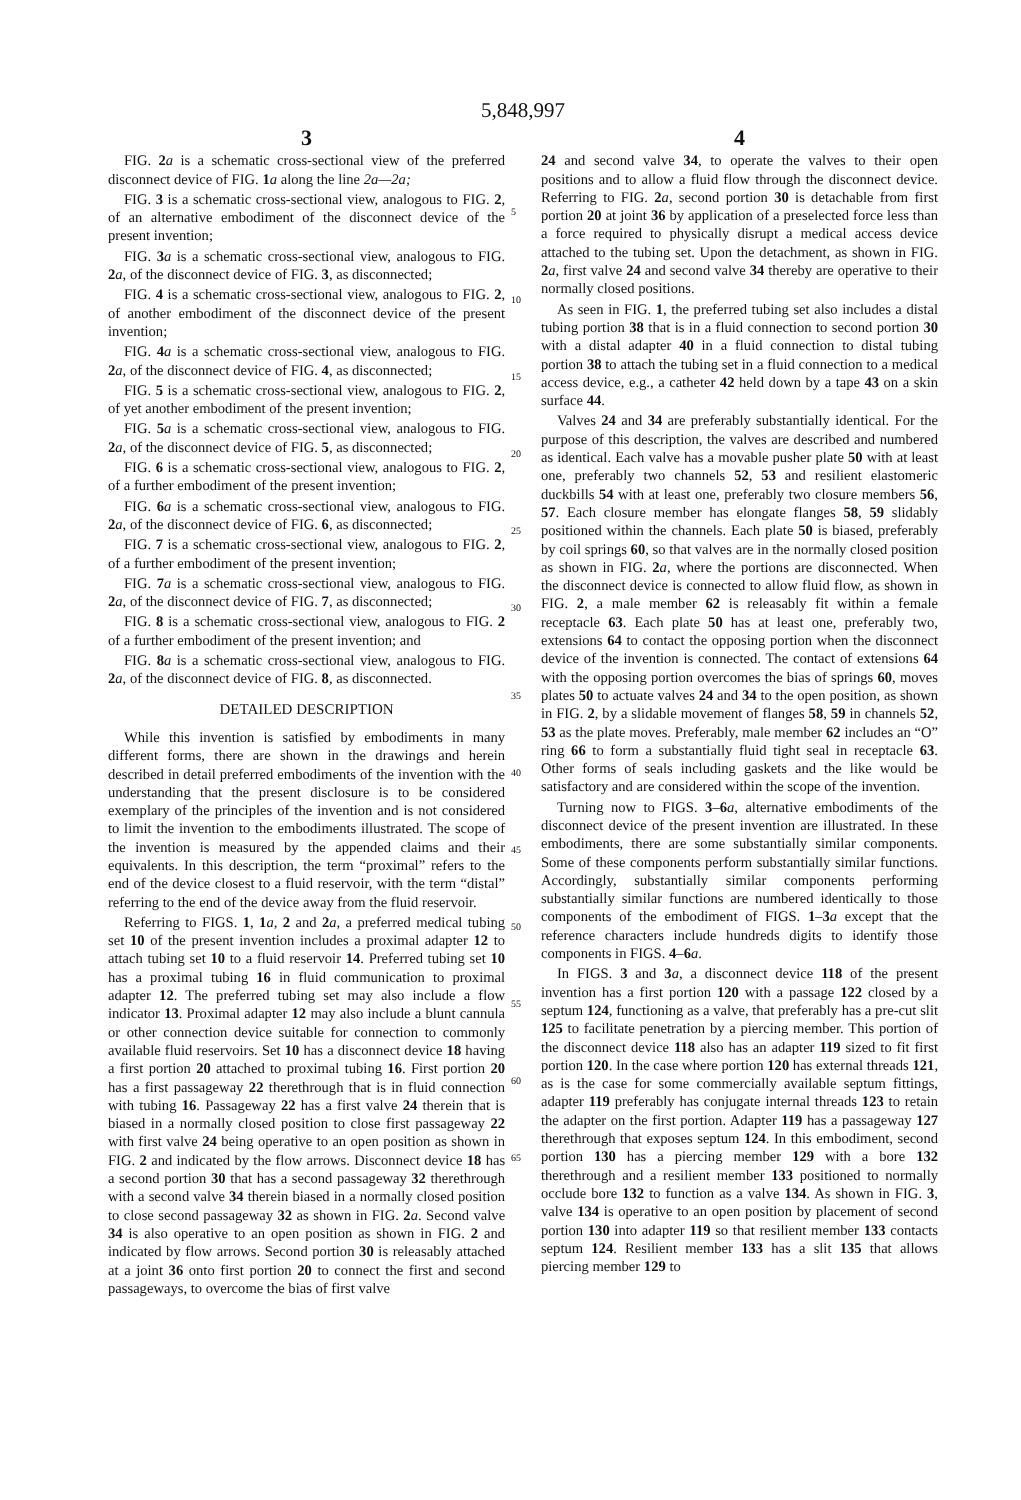5,848,997
3
FIG. 2 a is a schematic cross-sectional view of the preferred disconnect device of FIG. 1 a along the line 2a—2a;
FIG. 3 is a schematic cross-sectional view, analogous to FIG. 2, of an alternative embodiment of the disconnect device of the present invention;
FIG. 3 a is a schematic cross-sectional view, analogous to FIG. 2 a, of the disconnect device of FIG. 3, as disconnected;
FIG. 4 is a schematic cross-sectional view, analogous to FIG. 2, of another embodiment of the disconnect device of the present invention;
FIG. 4 a is a schematic cross-sectional view, analogous to FIG. 2 a, of the disconnect device of FIG. 4, as disconnected;
FIG. 5 is a schematic cross-sectional view, analogous to FIG. 2, of yet another embodiment of the present invention;
FIG. 5 a is a schematic cross-sectional view, analogous to FIG. 2 a, of the disconnect device of FIG. 5, as disconnected;
FIG. 6 is a schematic cross-sectional view, analogous to FIG. 2, of a further embodiment of the present invention;
FIG. 6 a is a schematic cross-sectional view, analogous to FIG. 2 a, of the disconnect device of FIG. 6, as disconnected;
FIG. 7 is a schematic cross-sectional view, analogous to FIG. 2, of a further embodiment of the present invention;
FIG. 7 a is a schematic cross-sectional view, analogous to FIG. 2 a, of the disconnect device of FIG. 7, as disconnected;
FIG. 8 is a schematic cross-sectional view, analogous to FIG. 2 of a further embodiment of the present invention; and
FIG. 8 a is a schematic cross-sectional view, analogous to FIG. 2 a, of the disconnect device of FIG. 8, as disconnected.
DETAILED DESCRIPTION
While this invention is satisfied by embodiments in many different forms, there are shown in the drawings and herein described in detail preferred embodiments of the invention with the understanding that the present disclosure is to be considered exemplary of the principles of the invention and is not considered to limit the invention to the embodiments illustrated. The scope of the invention is measured by the appended claims and their equivalents. In this description, the term “proximal” refers to the end of the device closest to a fluid reservoir, with the term “distal” referring to the end of the device away from the fluid reservoir.
Referring to FIGS. 1, 1 a, 2 and 2 a, a preferred medical tubing set 10 of the present invention includes a proximal adapter 12 to attach tubing set 10 to a fluid reservoir 14. Preferred tubing set 10 has a proximal tubing 16 in fluid communication to proximal adapter 12. The preferred tubing set may also include a flow indicator 13. Proximal adapter 12 may also include a blunt cannula or other connection device suitable for connection to commonly available fluid reservoirs. Set 10 has a disconnect device 18 having a first portion 20 attached to proximal tubing 16. First portion 20 has a first passageway 22 therethrough that is in fluid connection with tubing 16. Passageway 22 has a first valve 24 therein that is biased in a normally closed position to close first passageway 22 with first valve 24 being operative to an open position as shown in FIG. 2 and indicated by the flow arrows. Disconnect device 18 has a second portion 30 that has a second passageway 32 therethrough with a second valve 34 therein biased in a normally closed position to close second passageway 32 as shown in FIG. 2 a. Second valve 34 is also operative to an open position as shown in FIG. 2 and indicated by flow arrows. Second portion 30 is releasably attached at a joint 36 onto first portion 20 to connect the first and second passageways, to overcome the bias of first valve
5
10
15
20
25
30
35
40
45
50
55
60
65
4
24 and second valve 34, to operate the valves to their open positions and to allow a fluid flow through the disconnect device. Referring to FIG. 2 a, second portion 30 is detachable from first portion 20 at joint 36 by application of a preselected force less than a force required to physically disrupt a medical access device attached to the tubing set. Upon the detachment, as shown in FIG. 2 a, first valve 24 and second valve 34 thereby are operative to their normally closed positions.
As seen in FIG. 1, the preferred tubing set also includes a distal tubing portion 38 that is in a fluid connection to second portion 30 with a distal adapter 40 in a fluid connection to distal tubing portion 38 to attach the tubing set in a fluid connection to a medical access device, e.g., a catheter 42 held down by a tape 43 on a skin surface 44.
Valves 24 and 34 are preferably substantially identical. For the purpose of this description, the valves are described and numbered as identical. Each valve has a movable pusher plate 50 with at least one, preferably two channels 52, 53 and resilient elastomeric duckbills 54 with at least one, preferably two closure members 56, 57. Each closure member has elongate flanges 58, 59 slidably positioned within the channels. Each plate 50 is biased, preferably by coil springs 60, so that valves are in the normally closed position as shown in FIG. 2 a, where the portions are disconnected. When the disconnect device is connected to allow fluid flow, as shown in FIG. 2, a male member 62 is releasably fit within a female receptacle 63. Each plate 50 has at least one, preferably two, extensions 64 to contact the opposing portion when the disconnect device of the invention is connected. The contact of extensions 64 with the opposing portion overcomes the bias of springs 60, moves plates 50 to actuate valves 24 and 34 to the open position, as shown in FIG. 2, by a slidable movement of flanges 58, 59 in channels 52, 53 as the plate moves. Preferably, male member 62 includes an “O” ring 66 to form a substantially fluid tight seal in receptacle 63. Other forms of seals including gaskets and the like would be satisfactory and are considered within the scope of the invention.
Turning now to FIGS. 3–6 a, alternative embodiments of the disconnect device of the present invention are illustrated. In these embodiments, there are some substantially similar components. Some of these components perform substantially similar functions. Accordingly, substantially similar components performing substantially similar functions are numbered identically to those components of the embodiment of FIGS. 1–3 a except that the reference characters include hundreds digits to identify those components in FIGS. 4–6 a.
In FIGS. 3 and 3 a, a disconnect device 118 of the present invention has a first portion 120 with a passage 122 closed by a septum 124, functioning as a valve, that preferably has a pre-cut slit 125 to facilitate penetration by a piercing member. This portion of the disconnect device 118 also has an adapter 119 sized to fit first portion 120. In the case where portion 120 has external threads 121, as is the case for some commercially available septum fittings, adapter 119 preferably has conjugate internal threads 123 to retain the adapter on the first portion. Adapter 119 has a passageway 127 therethrough that exposes septum 124. In this embodiment, second portion 130 has a piercing member 129 with a bore 132 therethrough and a resilient member 133 positioned to normally occlude bore 132 to function as a valve 134. As shown in FIG. 3, valve 134 is operative to an open position by placement of second portion 130 into adapter 119 so that resilient member 133 contacts septum 124. Resilient member 133 has a slit 135 that allows piercing member 129 to